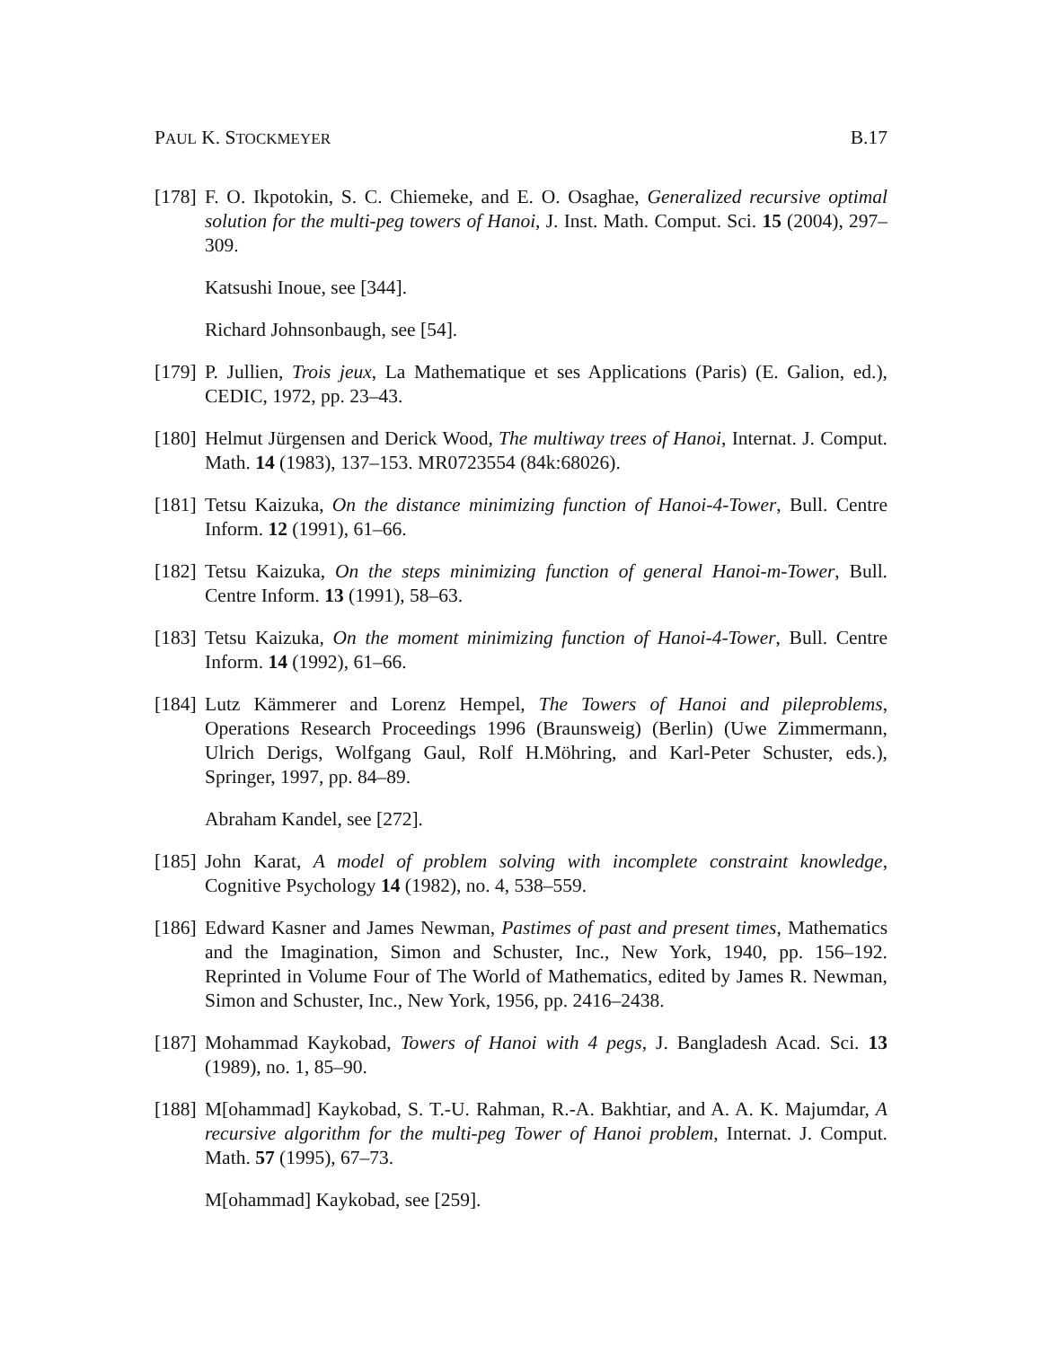PAUL K. STOCKMEYER B.17
[178]
F. O. Ikpotokin, S. C. Chiemeke, and E. O. Osaghae, Generalized recursive optimal solution for the multi-peg towers of Hanoi, J. Inst. Math. Comput. Sci. 15 (2004), 297–309.
Katsushi Inoue, see [344].
Richard Johnsonbaugh, see [54].
[179]
P. Jullien, Trois jeux, La Mathematique et ses Applications (Paris) (E. Galion, ed.), CEDIC, 1972, pp. 23–43.
[180]
Helmut Jürgensen and Derick Wood, The multiway trees of Hanoi, Internat. J. Comput. Math. 14 (1983), 137–153. MR0723554 (84k:68026).
[181]
Tetsu Kaizuka, On the distance minimizing function of Hanoi-4-Tower, Bull. Centre Inform. 12 (1991), 61–66.
[182]
Tetsu Kaizuka, On the steps minimizing function of general Hanoi-m-Tower, Bull. Centre Inform. 13 (1991), 58–63.
[183]
Tetsu Kaizuka, On the moment minimizing function of Hanoi-4-Tower, Bull. Centre Inform. 14 (1992), 61–66.
[184]
Lutz Kämmerer and Lorenz Hempel, The Towers of Hanoi and pileproblems, Operations Research Proceedings 1996 (Braunsweig) (Berlin) (Uwe Zimmermann, Ulrich Derigs, Wolfgang Gaul, Rolf H.Möhring, and Karl-Peter Schuster, eds.), Springer, 1997, pp. 84–89.
Abraham Kandel, see [272].
[185]
John Karat, A model of problem solving with incomplete constraint knowledge, Cognitive Psychology 14 (1982), no. 4, 538–559.
[186]
Edward Kasner and James Newman, Pastimes of past and present times, Mathematics and the Imagination, Simon and Schuster, Inc., New York, 1940, pp. 156–192. Reprinted in Volume Four of The World of Mathematics, edited by James R. Newman, Simon and Schuster, Inc., New York, 1956, pp. 2416–2438.
[187]
Mohammad Kaykobad, Towers of Hanoi with 4 pegs, J. Bangladesh Acad. Sci. 13 (1989), no. 1, 85–90.
[188]
M[ohammad] Kaykobad, S. T.-U. Rahman, R.-A. Bakhtiar, and A. A. K. Majumdar, A recursive algorithm for the multi-peg Tower of Hanoi problem, Internat. J. Comput. Math. 57 (1995), 67–73.
M[ohammad] Kaykobad, see [259].